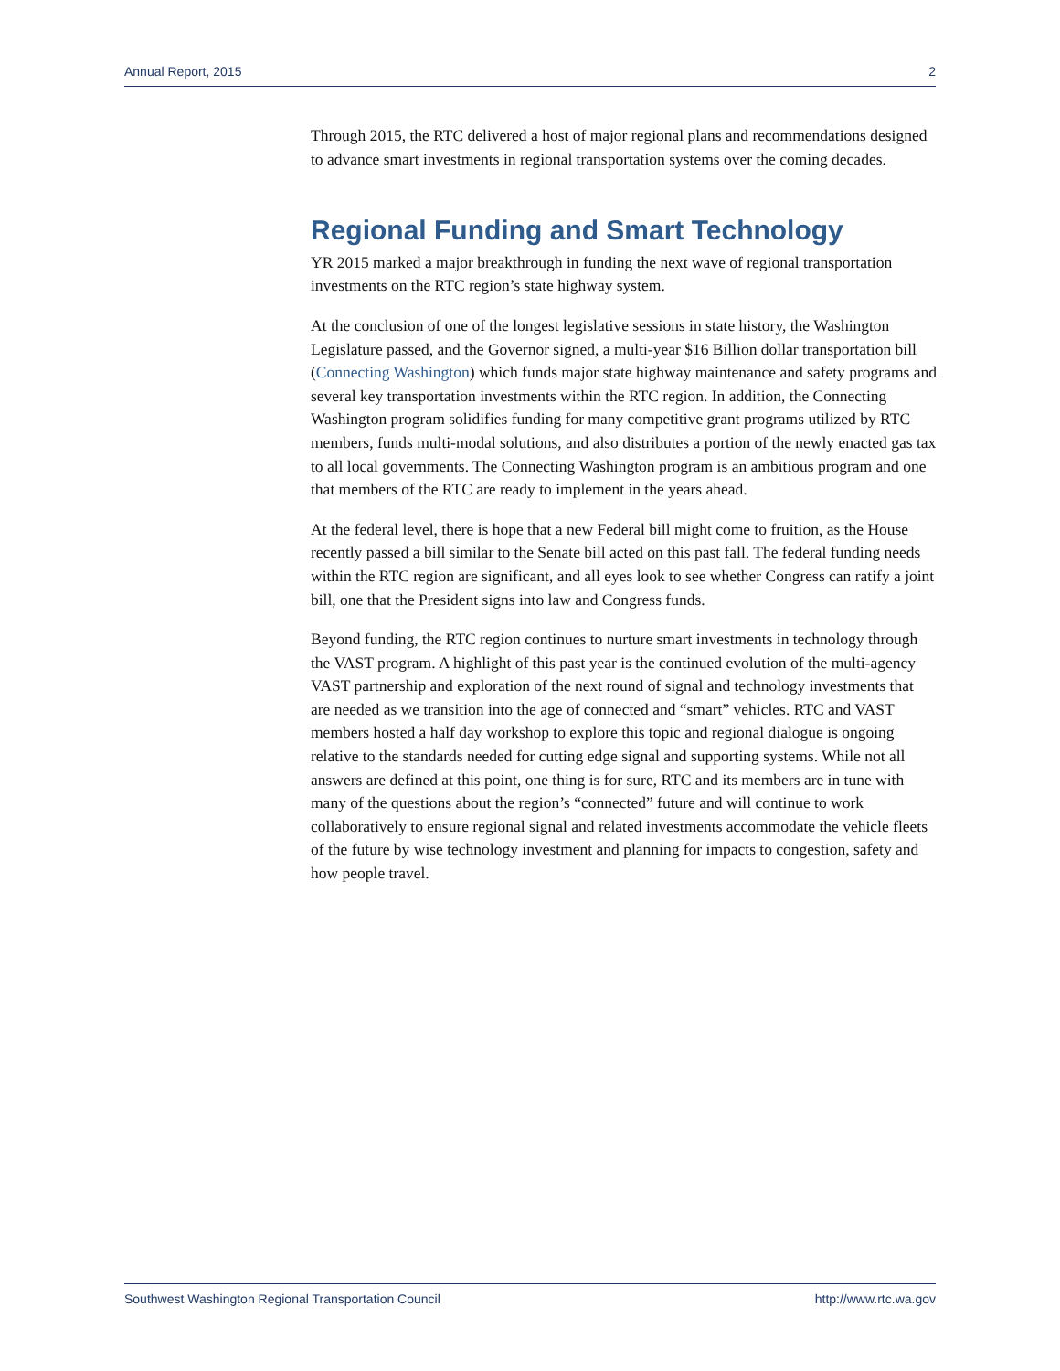Annual Report, 2015 2
Through 2015, the RTC delivered a host of major regional plans and recommendations designed to advance smart investments in regional transportation systems over the coming decades.
Regional Funding and Smart Technology
YR 2015 marked a major breakthrough in funding the next wave of regional transportation investments on the RTC region’s state highway system.
At the conclusion of one of the longest legislative sessions in state history, the Washington Legislature passed, and the Governor signed, a multi-year $16 Billion dollar transportation bill (Connecting Washington) which funds major state highway maintenance and safety programs and several key transportation investments within the RTC region. In addition, the Connecting Washington program solidifies funding for many competitive grant programs utilized by RTC members, funds multi-modal solutions, and also distributes a portion of the newly enacted gas tax to all local governments. The Connecting Washington program is an ambitious program and one that members of the RTC are ready to implement in the years ahead.
At the federal level, there is hope that a new Federal bill might come to fruition, as the House recently passed a bill similar to the Senate bill acted on this past fall. The federal funding needs within the RTC region are significant, and all eyes look to see whether Congress can ratify a joint bill, one that the President signs into law and Congress funds.
Beyond funding, the RTC region continues to nurture smart investments in technology through the VAST program. A highlight of this past year is the continued evolution of the multi-agency VAST partnership and exploration of the next round of signal and technology investments that are needed as we transition into the age of connected and “smart” vehicles. RTC and VAST members hosted a half day workshop to explore this topic and regional dialogue is ongoing relative to the standards needed for cutting edge signal and supporting systems. While not all answers are defined at this point, one thing is for sure, RTC and its members are in tune with many of the questions about the region’s “connected” future and will continue to work collaboratively to ensure regional signal and related investments accommodate the vehicle fleets of the future by wise technology investment and planning for impacts to congestion, safety and how people travel.
Southwest Washington Regional Transportation Council http://www.rtc.wa.gov